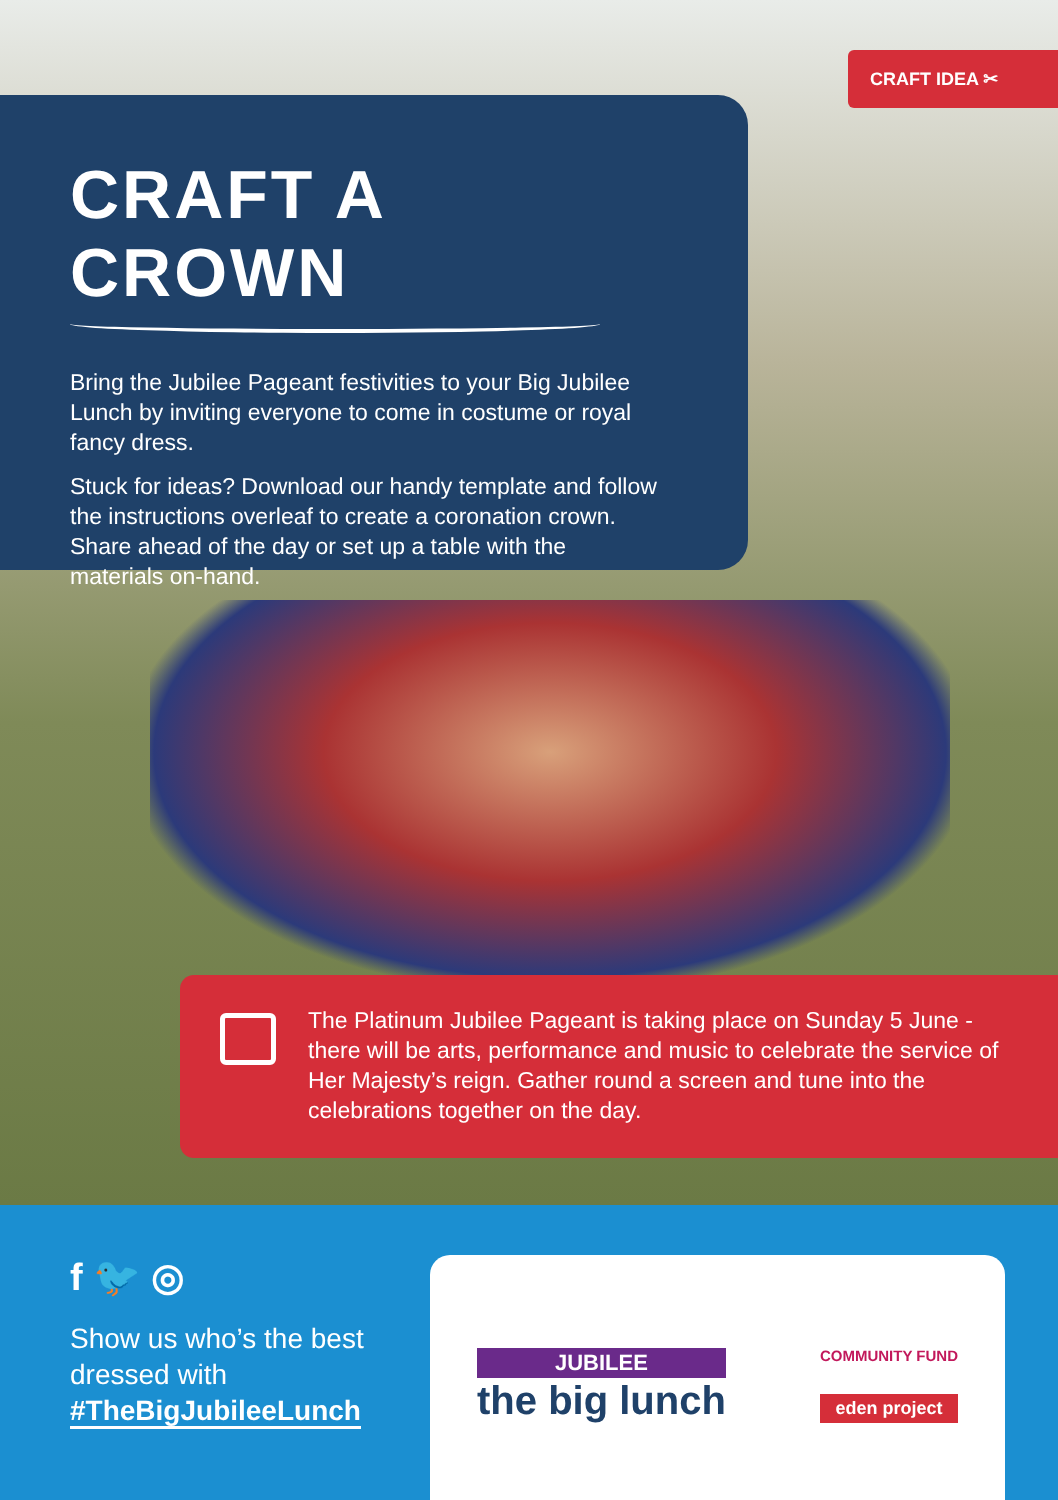CRAFT IDEA ✂
CRAFT A CROWN
Bring the Jubilee Pageant festivities to your Big Jubilee Lunch by inviting everyone to come in costume or royal fancy dress.
Stuck for ideas? Download our handy template and follow the instructions overleaf to create a coronation crown. Share ahead of the day or set up a table with the materials on-hand.
The Platinum Jubilee Pageant is taking place on Sunday 5 June - there will be arts, performance and music to celebrate the service of Her Majesty’s reign. Gather round a screen and tune into the celebrations together on the day.
f 🐦 ◎
Show us who’s the best dressed with #TheBigJubileeLunch
JUBILEE
the big lunch
COMMUNITY FUND
eden project